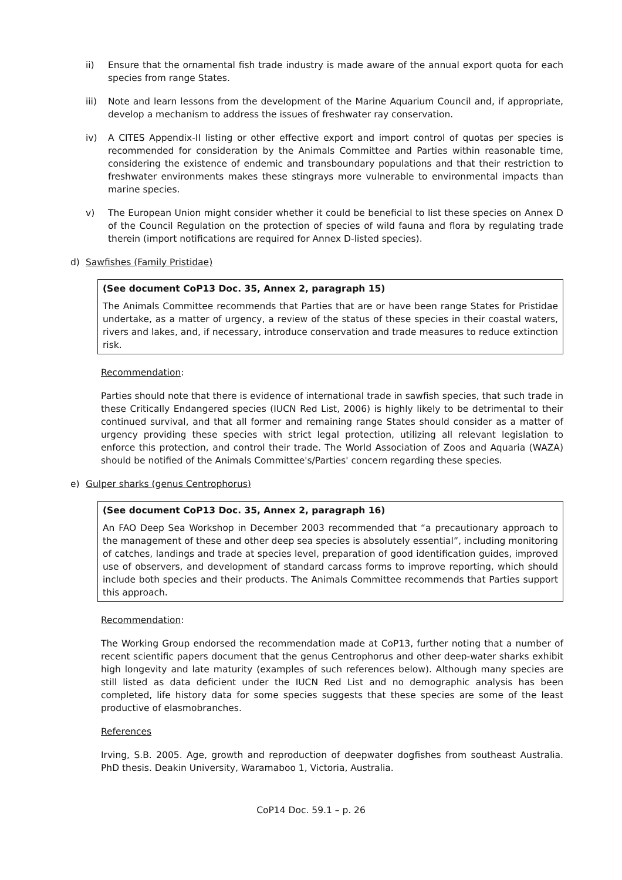ii) Ensure that the ornamental fish trade industry is made aware of the annual export quota for each species from range States.
iii) Note and learn lessons from the development of the Marine Aquarium Council and, if appropriate, develop a mechanism to address the issues of freshwater ray conservation.
iv) A CITES Appendix-II listing or other effective export and import control of quotas per species is recommended for consideration by the Animals Committee and Parties within reasonable time, considering the existence of endemic and transboundary populations and that their restriction to freshwater environments makes these stingrays more vulnerable to environmental impacts than marine species.
v) The European Union might consider whether it could be beneficial to list these species on Annex D of the Council Regulation on the protection of species of wild fauna and flora by regulating trade therein (import notifications are required for Annex D-listed species).
d) Sawfishes (Family Pristidae)
(See document CoP13 Doc. 35, Annex 2, paragraph 15)
The Animals Committee recommends that Parties that are or have been range States for Pristidae undertake, as a matter of urgency, a review of the status of these species in their coastal waters, rivers and lakes, and, if necessary, introduce conservation and trade measures to reduce extinction risk.
Recommendation:
Parties should note that there is evidence of international trade in sawfish species, that such trade in these Critically Endangered species (IUCN Red List, 2006) is highly likely to be detrimental to their continued survival, and that all former and remaining range States should consider as a matter of urgency providing these species with strict legal protection, utilizing all relevant legislation to enforce this protection, and control their trade. The World Association of Zoos and Aquaria (WAZA) should be notified of the Animals Committee's/Parties' concern regarding these species.
e) Gulper sharks (genus Centrophorus)
(See document CoP13 Doc. 35, Annex 2, paragraph 16)
An FAO Deep Sea Workshop in December 2003 recommended that “a precautionary approach to the management of these and other deep sea species is absolutely essential”, including monitoring of catches, landings and trade at species level, preparation of good identification guides, improved use of observers, and development of standard carcass forms to improve reporting, which should include both species and their products. The Animals Committee recommends that Parties support this approach.
Recommendation:
The Working Group endorsed the recommendation made at CoP13, further noting that a number of recent scientific papers document that the genus Centrophorus and other deep-water sharks exhibit high longevity and late maturity (examples of such references below). Although many species are still listed as data deficient under the IUCN Red List and no demographic analysis has been completed, life history data for some species suggests that these species are some of the least productive of elasmobranches.
References
Irving, S.B. 2005. Age, growth and reproduction of deepwater dogfishes from southeast Australia. PhD thesis. Deakin University, Waramaboo 1, Victoria, Australia.
CoP14 Doc. 59.1 – p. 26